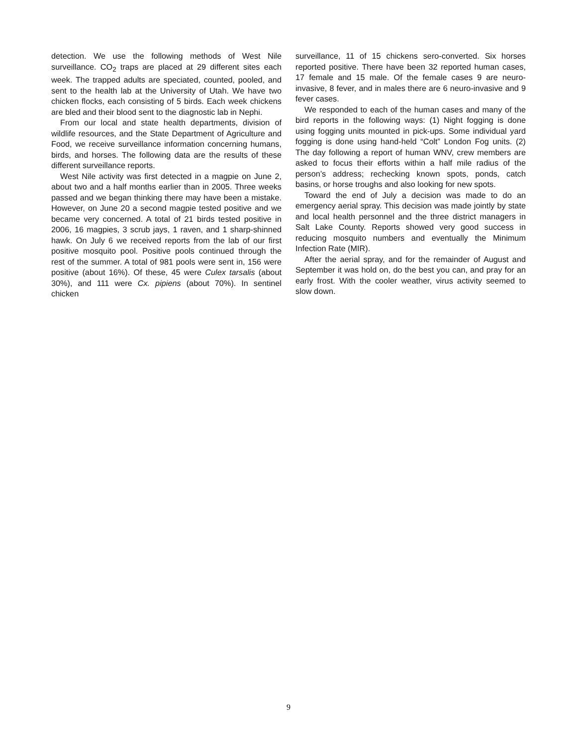detection. We use the following methods of West Nile surveillance. CO<sub>2</sub> traps are placed at 29 different sites each week. The trapped adults are speciated, counted, pooled, and sent to the health lab at the University of Utah. We have two chicken flocks, each consisting of 5 birds. Each week chickens are bled and their blood sent to the diagnostic lab in Nephi.
From our local and state health departments, division of wildlife resources, and the State Department of Agriculture and Food, we receive surveillance information concerning humans, birds, and horses. The following data are the results of these different surveillance reports.
West Nile activity was first detected in a magpie on June 2, about two and a half months earlier than in 2005. Three weeks passed and we began thinking there may have been a mistake. However, on June 20 a second magpie tested positive and we became very concerned. A total of 21 birds tested positive in 2006, 16 magpies, 3 scrub jays, 1 raven, and 1 sharp-shinned hawk. On July 6 we received reports from the lab of our first positive mosquito pool. Positive pools continued through the rest of the summer. A total of 981 pools were sent in, 156 were positive (about 16%). Of these, 45 were Culex tarsalis (about 30%), and 111 were Cx. pipiens (about 70%). In sentinel chicken
surveillance, 11 of 15 chickens sero-converted. Six horses reported positive. There have been 32 reported human cases, 17 female and 15 male. Of the female cases 9 are neuro-invasive, 8 fever, and in males there are 6 neuro-invasive and 9 fever cases.
We responded to each of the human cases and many of the bird reports in the following ways: (1) Night fogging is done using fogging units mounted in pick-ups. Some individual yard fogging is done using hand-held “Colt” London Fog units. (2) The day following a report of human WNV, crew members are asked to focus their efforts within a half mile radius of the person’s address; rechecking known spots, ponds, catch basins, or horse troughs and also looking for new spots.
Toward the end of July a decision was made to do an emergency aerial spray. This decision was made jointly by state and local health personnel and the three district managers in Salt Lake County. Reports showed very good success in reducing mosquito numbers and eventually the Minimum Infection Rate (MIR).
After the aerial spray, and for the remainder of August and September it was hold on, do the best you can, and pray for an early frost. With the cooler weather, virus activity seemed to slow down.
9